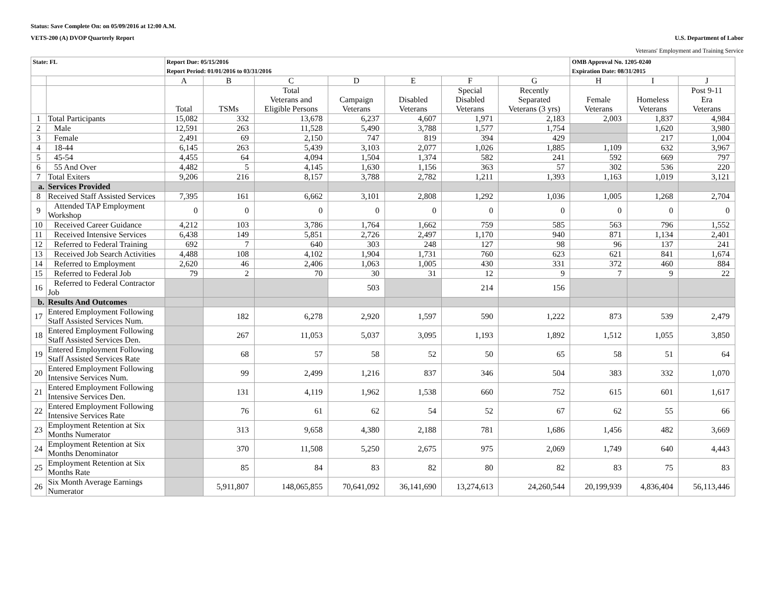Status: Save Complete On: on 05/09/2016 at 12:00 A.M.
VETS-200 (A) DVOP Quarterly Report U.S. Department of Labor
Veterans' Employment and Training Service
| State: FL | | Report Due: 05/15/2016 Report Period: 01/01/2016 to 03/31/2016 | | | | | | | OMB Approval No. 1205-0240 Expiration Date: 08/31/2015 | | |
| | | A | B | C | D | E | F | G | H | I | J |
| | | Total | TSMs | Total Veterans and Eligible Persons | Campaign Veterans | Disabled Veterans | Special Disabled Veterans | Recently Separated Veterans (3 yrs) | Female Veterans | Homeless Veterans | Post 9-11 Era Veterans |
| 1 | Total Participants | 15,082 | 332 | 13,678 | 6,237 | 4,607 | 1,971 | 2,183 | 2,003 | 1,837 | 4,984 |
| 2 | Male | 12,591 | 263 | 11,528 | 5,490 | 3,788 | 1,577 | 1,754 | | 1,620 | 3,980 |
| 3 | Female | 2,491 | 69 | 2,150 | 747 | 819 | 394 | 429 | | 217 | 1,004 |
| 4 | 18-44 | 6,145 | 263 | 5,439 | 3,103 | 2,077 | 1,026 | 1,885 | 1,109 | 632 | 3,967 |
| 5 | 45-54 | 4,455 | 64 | 4,094 | 1,504 | 1,374 | 582 | 241 | 592 | 669 | 797 |
| 6 | 55 And Over | 4,482 | 5 | 4,145 | 1,630 | 1,156 | 363 | 57 | 302 | 536 | 220 |
| 7 | Total Exiters | 9,206 | 216 | 8,157 | 3,788 | 2,782 | 1,211 | 1,393 | 1,163 | 1,019 | 3,121 |
| a. | Services Provided | | | | | | | | | | |
| 8 | Received Staff Assisted Services | 7,395 | 161 | 6,662 | 3,101 | 2,808 | 1,292 | 1,036 | 1,005 | 1,268 | 2,704 |
| 9 | Attended TAP Employment Workshop | 0 | 0 | 0 | 0 | 0 | 0 | 0 | 0 | 0 | 0 |
| 10 | Received Career Guidance | 4,212 | 103 | 3,786 | 1,764 | 1,662 | 759 | 585 | 563 | 796 | 1,552 |
| 11 | Received Intensive Services | 6,438 | 149 | 5,851 | 2,726 | 2,497 | 1,170 | 940 | 871 | 1,134 | 2,401 |
| 12 | Referred to Federal Training | 692 | 7 | 640 | 303 | 248 | 127 | 98 | 96 | 137 | 241 |
| 13 | Received Job Search Activities | 4,488 | 108 | 4,102 | 1,904 | 1,731 | 760 | 623 | 621 | 841 | 1,674 |
| 14 | Referred to Employment | 2,620 | 46 | 2,406 | 1,063 | 1,005 | 430 | 331 | 372 | 460 | 884 |
| 15 | Referred to Federal Job | 79 | 2 | 70 | 30 | 31 | 12 | 9 | 7 | 9 | 22 |
| 16 | Referred to Federal Contractor Job | | | | 503 | | 214 | 156 | | | |
| b. | Results And Outcomes | | | | | | | | | | |
| 17 | Entered Employment Following Staff Assisted Services Num. | | 182 | 6,278 | 2,920 | 1,597 | 590 | 1,222 | 873 | 539 | 2,479 |
| 18 | Entered Employment Following Staff Assisted Services Den. | | 267 | 11,053 | 5,037 | 3,095 | 1,193 | 1,892 | 1,512 | 1,055 | 3,850 |
| 19 | Entered Employment Following Staff Assisted Services Rate | | 68 | 57 | 58 | 52 | 50 | 65 | 58 | 51 | 64 |
| 20 | Entered Employment Following Intensive Services Num. | | 99 | 2,499 | 1,216 | 837 | 346 | 504 | 383 | 332 | 1,070 |
| 21 | Entered Employment Following Intensive Services Den. | | 131 | 4,119 | 1,962 | 1,538 | 660 | 752 | 615 | 601 | 1,617 |
| 22 | Entered Employment Following Intensive Services Rate | | 76 | 61 | 62 | 54 | 52 | 67 | 62 | 55 | 66 |
| 23 | Employment Retention at Six Months Numerator | | 313 | 9,658 | 4,380 | 2,188 | 781 | 1,686 | 1,456 | 482 | 3,669 |
| 24 | Employment Retention at Six Months Denominator | | 370 | 11,508 | 5,250 | 2,675 | 975 | 2,069 | 1,749 | 640 | 4,443 |
| 25 | Employment Retention at Six Months Rate | | 85 | 84 | 83 | 82 | 80 | 82 | 83 | 75 | 83 |
| 26 | Six Month Average Earnings Numerator | | 5,911,807 | 148,065,855 | 70,641,092 | 36,141,690 | 13,274,613 | 24,260,544 | 20,199,939 | 4,836,404 | 56,113,446 |